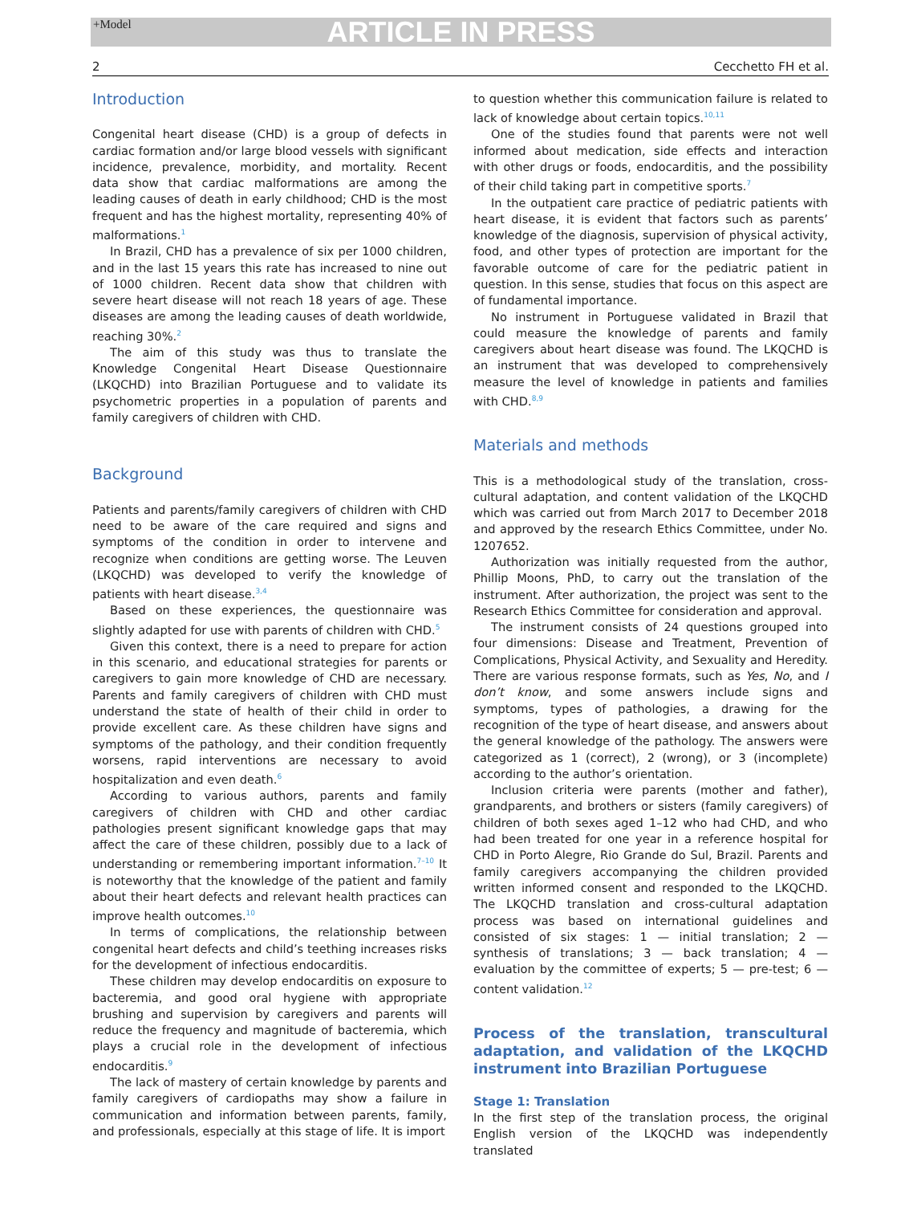+Model ARTICLE IN PRESS
2 Cecchetto FH et al.
Introduction
Congenital heart disease (CHD) is a group of defects in cardiac formation and/or large blood vessels with significant incidence, prevalence, morbidity, and mortality. Recent data show that cardiac malformations are among the leading causes of death in early childhood; CHD is the most frequent and has the highest mortality, representing 40% of malformations.<sup>1</sup>
In Brazil, CHD has a prevalence of six per 1000 children, and in the last 15 years this rate has increased to nine out of 1000 children. Recent data show that children with severe heart disease will not reach 18 years of age. These diseases are among the leading causes of death worldwide, reaching 30%.<sup>2</sup>
The aim of this study was thus to translate the Knowledge Congenital Heart Disease Questionnaire (LKQCHD) into Brazilian Portuguese and to validate its psychometric properties in a population of parents and family caregivers of children with CHD.
Background
Patients and parents/family caregivers of children with CHD need to be aware of the care required and signs and symptoms of the condition in order to intervene and recognize when conditions are getting worse. The Leuven (LKQCHD) was developed to verify the knowledge of patients with heart disease.<sup>3,4</sup>
Based on these experiences, the questionnaire was slightly adapted for use with parents of children with CHD.<sup>5</sup>
Given this context, there is a need to prepare for action in this scenario, and educational strategies for parents or caregivers to gain more knowledge of CHD are necessary. Parents and family caregivers of children with CHD must understand the state of health of their child in order to provide excellent care. As these children have signs and symptoms of the pathology, and their condition frequently worsens, rapid interventions are necessary to avoid hospitalization and even death.<sup>6</sup>
According to various authors, parents and family caregivers of children with CHD and other cardiac pathologies present significant knowledge gaps that may affect the care of these children, possibly due to a lack of understanding or remembering important information.<sup>7–10</sup> It is noteworthy that the knowledge of the patient and family about their heart defects and relevant health practices can improve health outcomes.<sup>10</sup>
In terms of complications, the relationship between congenital heart defects and child’s teething increases risks for the development of infectious endocarditis.
These children may develop endocarditis on exposure to bacteremia, and good oral hygiene with appropriate brushing and supervision by caregivers and parents will reduce the frequency and magnitude of bacteremia, which plays a crucial role in the development of infectious endocarditis.<sup>9</sup>
The lack of mastery of certain knowledge by parents and family caregivers of cardiopaths may show a failure in communication and information between parents, family, and professionals, especially at this stage of life. It is import
to question whether this communication failure is related to lack of knowledge about certain topics.<sup>10,11</sup>
One of the studies found that parents were not well informed about medication, side effects and interaction with other drugs or foods, endocarditis, and the possibility of their child taking part in competitive sports.<sup>7</sup>
In the outpatient care practice of pediatric patients with heart disease, it is evident that factors such as parents’ knowledge of the diagnosis, supervision of physical activity, food, and other types of protection are important for the favorable outcome of care for the pediatric patient in question. In this sense, studies that focus on this aspect are of fundamental importance.
No instrument in Portuguese validated in Brazil that could measure the knowledge of parents and family caregivers about heart disease was found. The LKQCHD is an instrument that was developed to comprehensively measure the level of knowledge in patients and families with CHD.<sup>8,9</sup>
Materials and methods
This is a methodological study of the translation, cross-cultural adaptation, and content validation of the LKQCHD which was carried out from March 2017 to December 2018 and approved by the research Ethics Committee, under No. 1207652.
Authorization was initially requested from the author, Phillip Moons, PhD, to carry out the translation of the instrument. After authorization, the project was sent to the Research Ethics Committee for consideration and approval.
The instrument consists of 24 questions grouped into four dimensions: Disease and Treatment, Prevention of Complications, Physical Activity, and Sexuality and Heredity. There are various response formats, such as Yes, No, and I don’t know, and some answers include signs and symptoms, types of pathologies, a drawing for the recognition of the type of heart disease, and answers about the general knowledge of the pathology. The answers were categorized as 1 (correct), 2 (wrong), or 3 (incomplete) according to the author’s orientation.
Inclusion criteria were parents (mother and father), grandparents, and brothers or sisters (family caregivers) of children of both sexes aged 1–12 who had CHD, and who had been treated for one year in a reference hospital for CHD in Porto Alegre, Rio Grande do Sul, Brazil. Parents and family caregivers accompanying the children provided written informed consent and responded to the LKQCHD. The LKQCHD translation and cross-cultural adaptation process was based on international guidelines and consisted of six stages: 1 — initial translation; 2 — synthesis of translations; 3 — back translation; 4 — evaluation by the committee of experts; 5 — pre-test; 6 — content validation.<sup>12</sup>
Process of the translation, transcultural adaptation, and validation of the LKQCHD instrument into Brazilian Portuguese
Stage 1: Translation
In the first step of the translation process, the original English version of the LKQCHD was independently translated